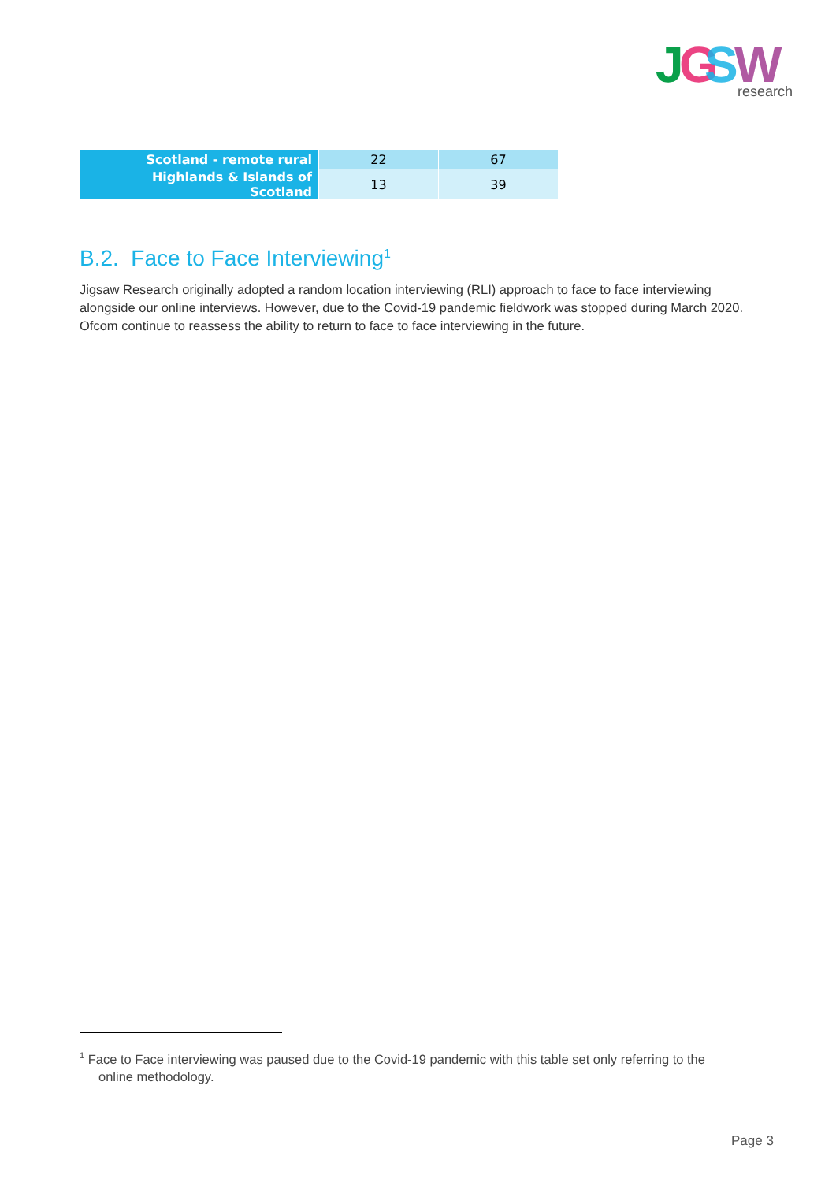J
G
S
W
research
| Scotland - remote rural | 22 | 67 |
| Highlands & Islands of Scotland | 13 | 39 |
B.2. Face to Face Interviewing<sup>1</sup>
Jigsaw Research originally adopted a random location interviewing (RLI) approach to face to face interviewing alongside our online interviews. However, due to the Covid-19 pandemic fieldwork was stopped during March 2020. Ofcom continue to reassess the ability to return to face to face interviewing in the future.
<sup>1</sup> Face to Face interviewing was paused due to the Covid-19 pandemic with this table set only referring to the
online methodology.
Page 3